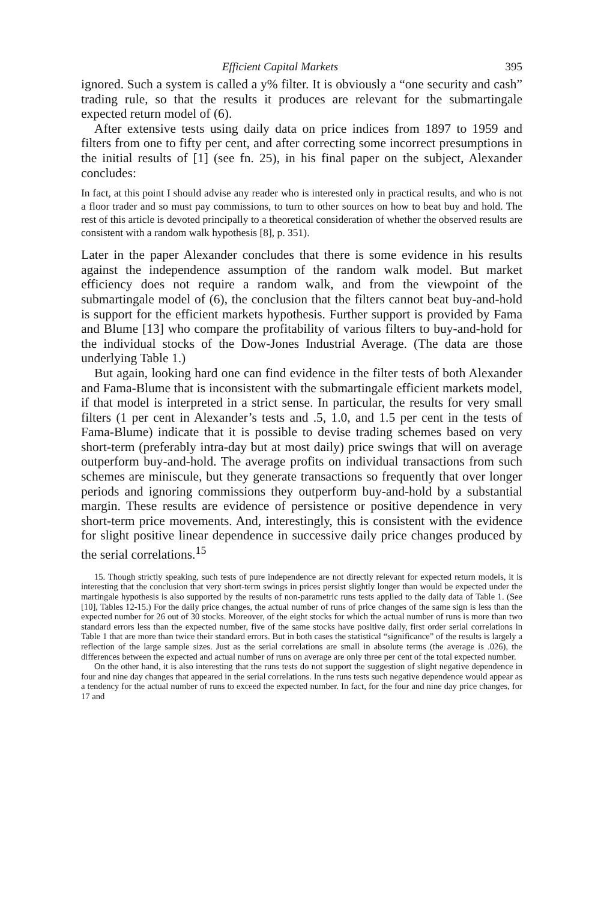Efficient Capital Markets 395
ignored. Such a system is called a y% filter. It is obviously a “one security and cash” trading rule, so that the results it produces are relevant for the submartingale expected return model of (6).
After extensive tests using daily data on price indices from 1897 to 1959 and filters from one to fifty per cent, and after correcting some incorrect presumptions in the initial results of [1] (see fn. 25), in his final paper on the subject, Alexander concludes:
In fact, at this point I should advise any reader who is interested only in practical results, and who is not a floor trader and so must pay commissions, to turn to other sources on how to beat buy and hold. The rest of this article is devoted principally to a theoretical consideration of whether the observed results are consistent with a random walk hypothesis [8], p. 351).
Later in the paper Alexander concludes that there is some evidence in his results against the independence assumption of the random walk model. But market efficiency does not require a random walk, and from the viewpoint of the submartingale model of (6), the conclusion that the filters cannot beat buy-and-hold is support for the efficient markets hypothesis. Further support is provided by Fama and Blume [13] who compare the profitability of various filters to buy-and-hold for the individual stocks of the Dow-Jones Industrial Average. (The data are those underlying Table 1.)
But again, looking hard one can find evidence in the filter tests of both Alexander and Fama-Blume that is inconsistent with the submartingale efficient markets model, if that model is interpreted in a strict sense. In particular, the results for very small filters (1 per cent in Alexander’s tests and .5, 1.0, and 1.5 per cent in the tests of Fama-Blume) indicate that it is possible to devise trading schemes based on very short-term (preferably intra-day but at most daily) price swings that will on average outperform buy-and-hold. The average profits on individual transactions from such schemes are miniscule, but they generate transactions so frequently that over longer periods and ignoring commissions they outperform buy-and-hold by a substantial margin. These results are evidence of persistence or positive dependence in very short-term price movements. And, interestingly, this is consistent with the evidence for slight positive linear dependence in successive daily price changes produced by the serial correlations.<sup>15</sup>
15. Though strictly speaking, such tests of pure independence are not directly relevant for expected return models, it is interesting that the conclusion that very short-term swings in prices persist slightly longer than would be expected under the martingale hypothesis is also supported by the results of non-parametric runs tests applied to the daily data of Table 1. (See [10], Tables 12-15.) For the daily price changes, the actual number of runs of price changes of the same sign is less than the expected number for 26 out of 30 stocks. Moreover, of the eight stocks for which the actual number of runs is more than two standard errors less than the expected number, five of the same stocks have positive daily, first order serial correlations in Table 1 that are more than twice their standard errors. But in both cases the statistical “significance” of the results is largely a reflection of the large sample sizes. Just as the serial correlations are small in absolute terms (the average is .026), the differences between the expected and actual number of runs on average are only three per cent of the total expected number.
On the other hand, it is also interesting that the runs tests do not support the suggestion of slight negative dependence in four and nine day changes that appeared in the serial correlations. In the runs tests such negative dependence would appear as a tendency for the actual number of runs to exceed the expected number. In fact, for the four and nine day price changes, for 17 and